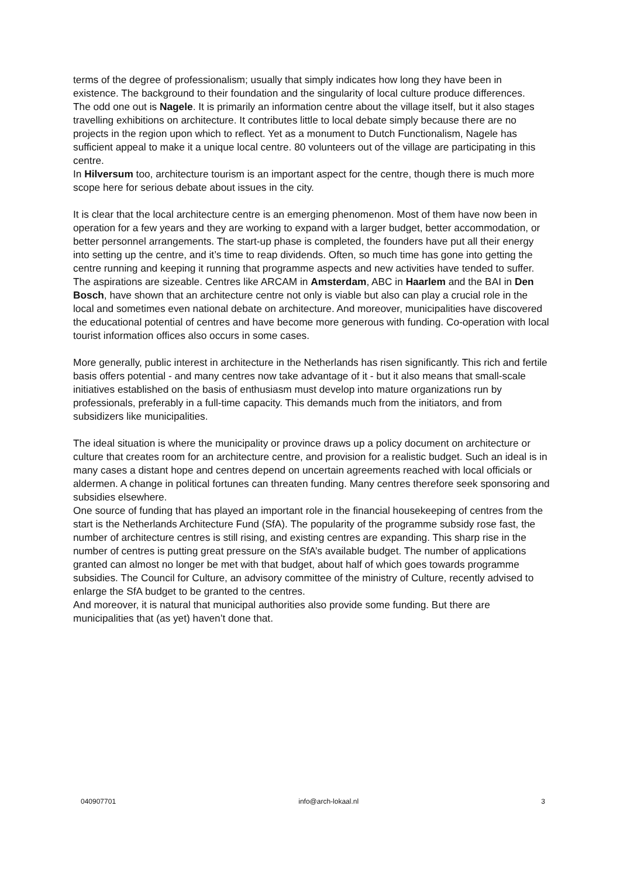terms of the degree of professionalism; usually that simply indicates how long they have been in existence. The background to their foundation and the singularity of local culture produce differences.
The odd one out is Nagele. It is primarily an information centre about the village itself, but it also stages travelling exhibitions on architecture. It contributes little to local debate simply because there are no projects in the region upon which to reflect. Yet as a monument to Dutch Functionalism, Nagele has sufficient appeal to make it a unique local centre. 80 volunteers out of the village are participating in this centre.
In Hilversum too, architecture tourism is an important aspect for the centre, though there is much more scope here for serious debate about issues in the city.
It is clear that the local architecture centre is an emerging phenomenon. Most of them have now been in operation for a few years and they are working to expand with a larger budget, better accommodation, or better personnel arrangements. The start-up phase is completed, the founders have put all their energy into setting up the centre, and it’s time to reap dividends. Often, so much time has gone into getting the centre running and keeping it running that programme aspects and new activities have tended to suffer.
The aspirations are sizeable. Centres like ARCAM in Amsterdam, ABC in Haarlem and the BAI in Den Bosch, have shown that an architecture centre not only is viable but also can play a crucial role in the local and sometimes even national debate on architecture. And moreover, municipalities have discovered the educational potential of centres and have become more generous with funding. Co-operation with local tourist information offices also occurs in some cases.
More generally, public interest in architecture in the Netherlands has risen significantly. This rich and fertile basis offers potential - and many centres now take advantage of it - but it also means that small-scale initiatives established on the basis of enthusiasm must develop into mature organizations run by professionals, preferably in a full-time capacity. This demands much from the initiators, and from subsidizers like municipalities.
The ideal situation is where the municipality or province draws up a policy document on architecture or culture that creates room for an architecture centre, and provision for a realistic budget. Such an ideal is in many cases a distant hope and centres depend on uncertain agreements reached with local officials or aldermen. A change in political fortunes can threaten funding. Many centres therefore seek sponsoring and subsidies elsewhere.
One source of funding that has played an important role in the financial housekeeping of centres from the start is the Netherlands Architecture Fund (SfA). The popularity of the programme subsidy rose fast, the number of architecture centres is still rising, and existing centres are expanding. This sharp rise in the number of centres is putting great pressure on the SfA’s available budget. The number of applications granted can almost no longer be met with that budget, about half of which goes towards programme subsidies. The Council for Culture, an advisory committee of the ministry of Culture, recently advised to enlarge the SfA budget to be granted to the centres.
And moreover, it is natural that municipal authorities also provide some funding. But there are municipalities that (as yet) haven’t done that.
040907701 info@arch-lokaal.nl 3